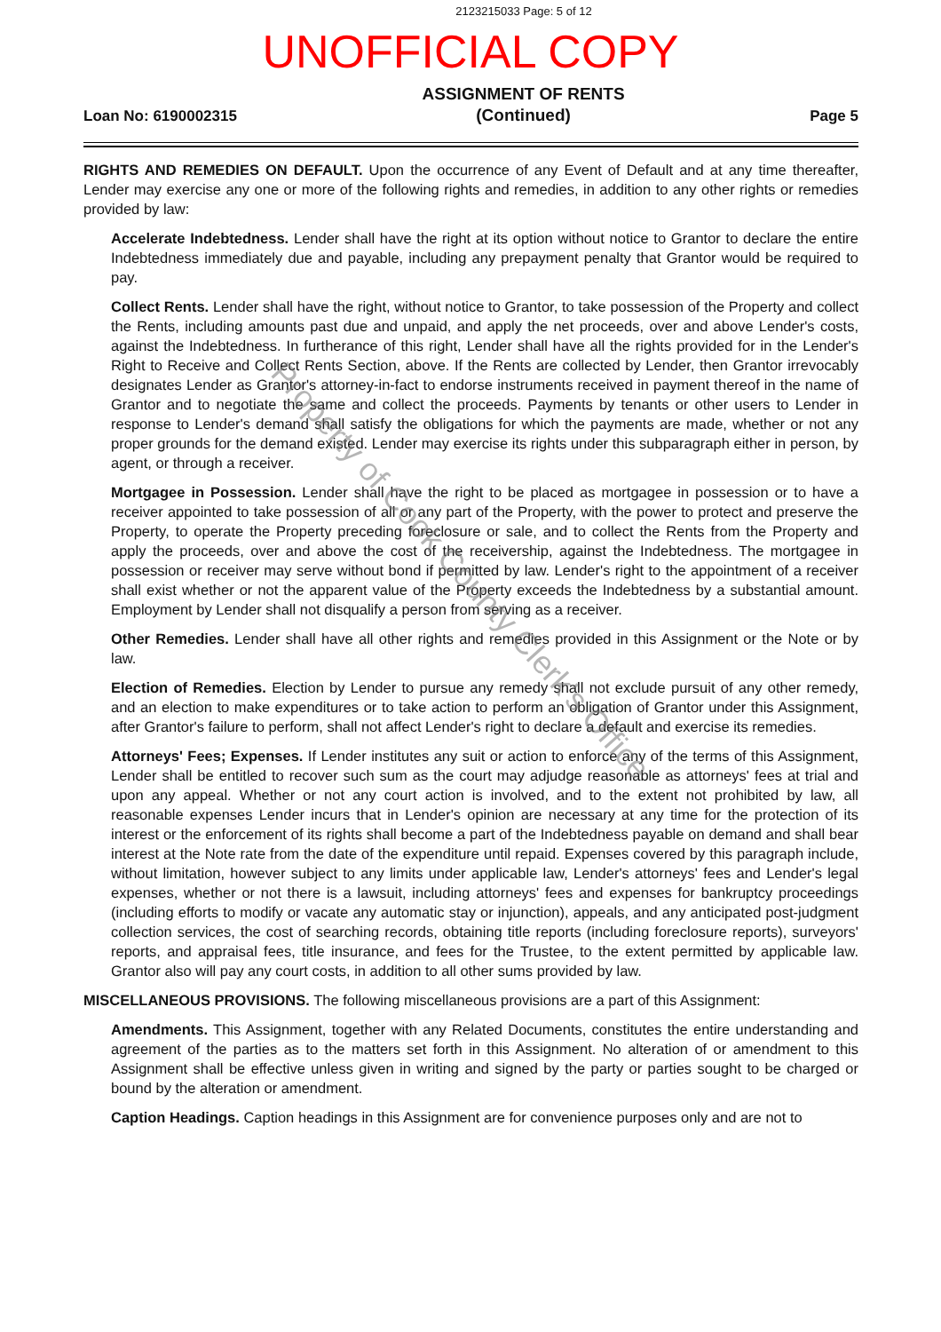2123215033 Page: 5 of 12
UNOFFICIAL COPY
Loan No: 6190002315
ASSIGNMENT OF RENTS
(Continued)
Page 5
RIGHTS AND REMEDIES ON DEFAULT. Upon the occurrence of any Event of Default and at any time thereafter, Lender may exercise any one or more of the following rights and remedies, in addition to any other rights or remedies provided by law:
Accelerate Indebtedness. Lender shall have the right at its option without notice to Grantor to declare the entire Indebtedness immediately due and payable, including any prepayment penalty that Grantor would be required to pay.
Collect Rents. Lender shall have the right, without notice to Grantor, to take possession of the Property and collect the Rents, including amounts past due and unpaid, and apply the net proceeds, over and above Lender's costs, against the Indebtedness. In furtherance of this right, Lender shall have all the rights provided for in the Lender's Right to Receive and Collect Rents Section, above. If the Rents are collected by Lender, then Grantor irrevocably designates Lender as Grantor's attorney-in-fact to endorse instruments received in payment thereof in the name of Grantor and to negotiate the same and collect the proceeds. Payments by tenants or other users to Lender in response to Lender's demand shall satisfy the obligations for which the payments are made, whether or not any proper grounds for the demand existed. Lender may exercise its rights under this subparagraph either in person, by agent, or through a receiver.
Mortgagee in Possession. Lender shall have the right to be placed as mortgagee in possession or to have a receiver appointed to take possession of all or any part of the Property, with the power to protect and preserve the Property, to operate the Property preceding foreclosure or sale, and to collect the Rents from the Property and apply the proceeds, over and above the cost of the receivership, against the Indebtedness. The mortgagee in possession or receiver may serve without bond if permitted by law. Lender's right to the appointment of a receiver shall exist whether or not the apparent value of the Property exceeds the Indebtedness by a substantial amount. Employment by Lender shall not disqualify a person from serving as a receiver.
Other Remedies. Lender shall have all other rights and remedies provided in this Assignment or the Note or by law.
Election of Remedies. Election by Lender to pursue any remedy shall not exclude pursuit of any other remedy, and an election to make expenditures or to take action to perform an obligation of Grantor under this Assignment, after Grantor's failure to perform, shall not affect Lender's right to declare a default and exercise its remedies.
Attorneys' Fees; Expenses. If Lender institutes any suit or action to enforce any of the terms of this Assignment, Lender shall be entitled to recover such sum as the court may adjudge reasonable as attorneys' fees at trial and upon any appeal. Whether or not any court action is involved, and to the extent not prohibited by law, all reasonable expenses Lender incurs that in Lender's opinion are necessary at any time for the protection of its interest or the enforcement of its rights shall become a part of the Indebtedness payable on demand and shall bear interest at the Note rate from the date of the expenditure until repaid. Expenses covered by this paragraph include, without limitation, however subject to any limits under applicable law, Lender's attorneys' fees and Lender's legal expenses, whether or not there is a lawsuit, including attorneys' fees and expenses for bankruptcy proceedings (including efforts to modify or vacate any automatic stay or injunction), appeals, and any anticipated post-judgment collection services, the cost of searching records, obtaining title reports (including foreclosure reports), surveyors' reports, and appraisal fees, title insurance, and fees for the Trustee, to the extent permitted by applicable law. Grantor also will pay any court costs, in addition to all other sums provided by law.
MISCELLANEOUS PROVISIONS. The following miscellaneous provisions are a part of this Assignment:
Amendments. This Assignment, together with any Related Documents, constitutes the entire understanding and agreement of the parties as to the matters set forth in this Assignment. No alteration of or amendment to this Assignment shall be effective unless given in writing and signed by the party or parties sought to be charged or bound by the alteration or amendment.
Caption Headings. Caption headings in this Assignment are for convenience purposes only and are not to
Property of Cook County Clerk's Office